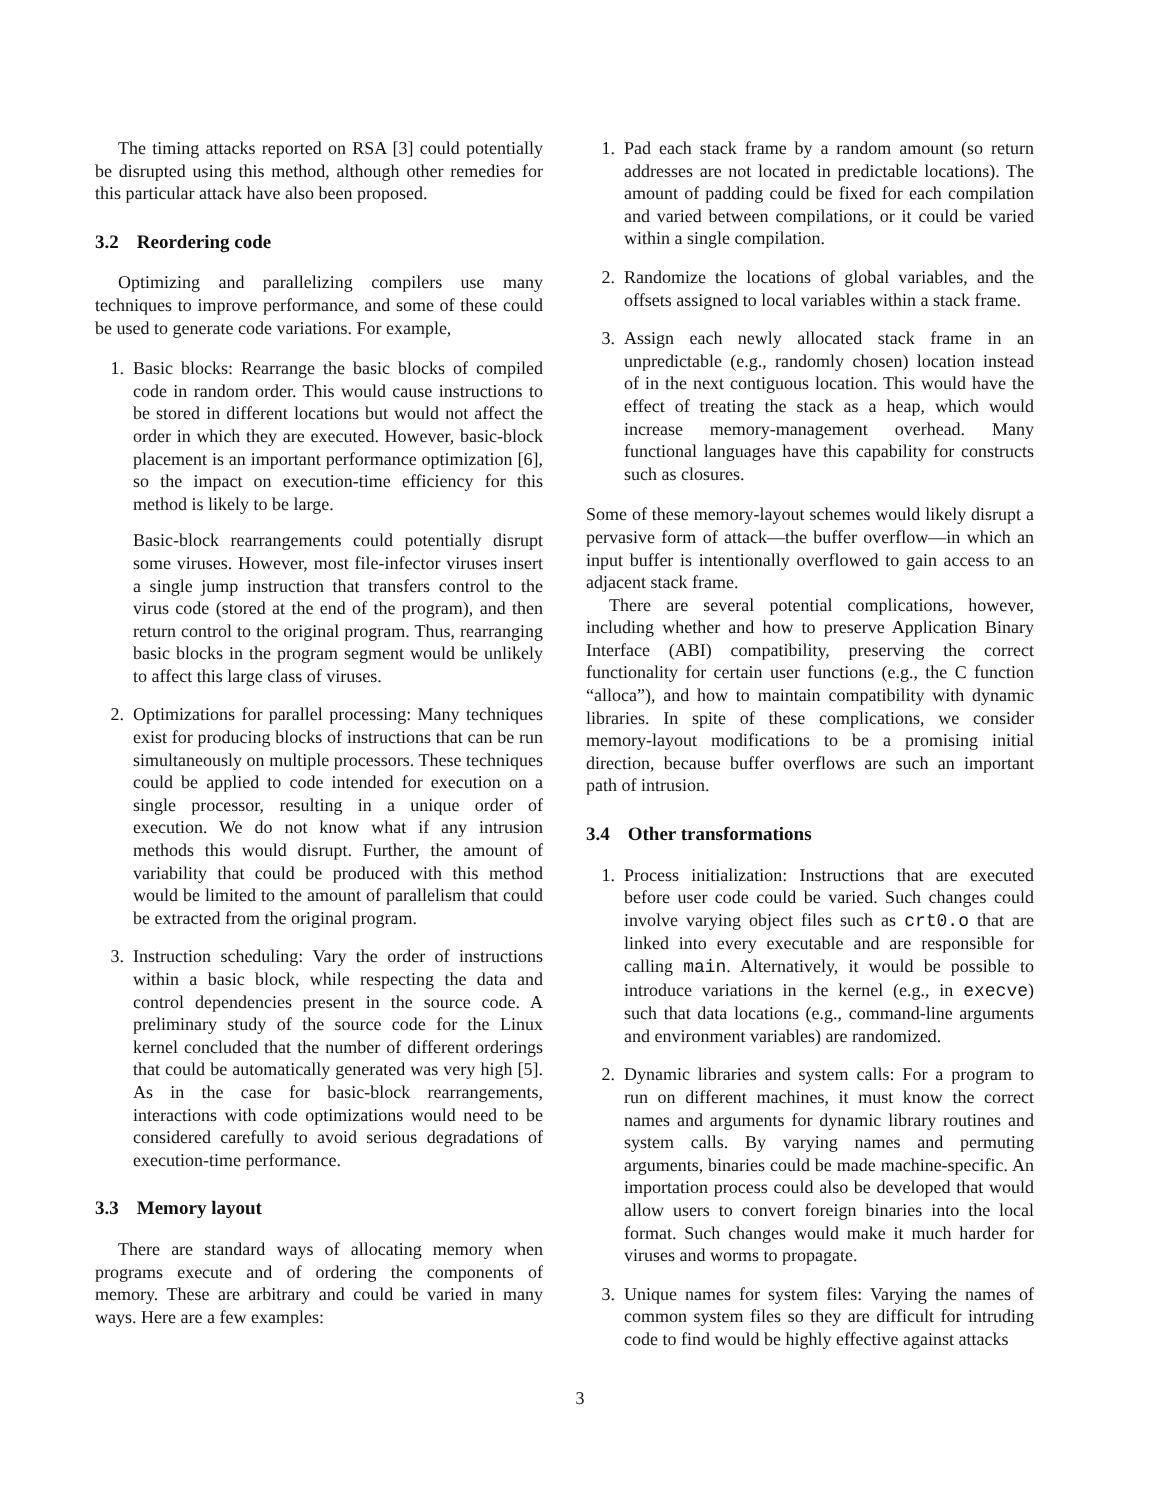The timing attacks reported on RSA [3] could potentially be disrupted using this method, although other remedies for this particular attack have also been proposed.
3.2 Reordering code
Optimizing and parallelizing compilers use many techniques to improve performance, and some of these could be used to generate code variations. For example,
1. Basic blocks: Rearrange the basic blocks of compiled code in random order. This would cause instructions to be stored in different locations but would not affect the order in which they are executed. However, basic-block placement is an important performance optimization [6], so the impact on execution-time efficiency for this method is likely to be large.
Basic-block rearrangements could potentially disrupt some viruses. However, most file-infector viruses insert a single jump instruction that transfers control to the virus code (stored at the end of the program), and then return control to the original program. Thus, rearranging basic blocks in the program segment would be unlikely to affect this large class of viruses.
2. Optimizations for parallel processing: Many techniques exist for producing blocks of instructions that can be run simultaneously on multiple processors. These techniques could be applied to code intended for execution on a single processor, resulting in a unique order of execution. We do not know what if any intrusion methods this would disrupt. Further, the amount of variability that could be produced with this method would be limited to the amount of parallelism that could be extracted from the original program.
3. Instruction scheduling: Vary the order of instructions within a basic block, while respecting the data and control dependencies present in the source code. A preliminary study of the source code for the Linux kernel concluded that the number of different orderings that could be automatically generated was very high [5]. As in the case for basic-block rearrangements, interactions with code optimizations would need to be considered carefully to avoid serious degradations of execution-time performance.
3.3 Memory layout
There are standard ways of allocating memory when programs execute and of ordering the components of memory. These are arbitrary and could be varied in many ways. Here are a few examples:
1. Pad each stack frame by a random amount (so return addresses are not located in predictable locations). The amount of padding could be fixed for each compilation and varied between compilations, or it could be varied within a single compilation.
2. Randomize the locations of global variables, and the offsets assigned to local variables within a stack frame.
3. Assign each newly allocated stack frame in an unpredictable (e.g., randomly chosen) location instead of in the next contiguous location. This would have the effect of treating the stack as a heap, which would increase memory-management overhead. Many functional languages have this capability for constructs such as closures.
Some of these memory-layout schemes would likely disrupt a pervasive form of attack—the buffer overflow—in which an input buffer is intentionally overflowed to gain access to an adjacent stack frame.
There are several potential complications, however, including whether and how to preserve Application Binary Interface (ABI) compatibility, preserving the correct functionality for certain user functions (e.g., the C function “alloca”), and how to maintain compatibility with dynamic libraries. In spite of these complications, we consider memory-layout modifications to be a promising initial direction, because buffer overflows are such an important path of intrusion.
3.4 Other transformations
1. Process initialization: Instructions that are executed before user code could be varied. Such changes could involve varying object files such as crt0.o that are linked into every executable and are responsible for calling main. Alternatively, it would be possible to introduce variations in the kernel (e.g., in execve) such that data locations (e.g., command-line arguments and environment variables) are randomized.
2. Dynamic libraries and system calls: For a program to run on different machines, it must know the correct names and arguments for dynamic library routines and system calls. By varying names and permuting arguments, binaries could be made machine-specific. An importation process could also be developed that would allow users to convert foreign binaries into the local format. Such changes would make it much harder for viruses and worms to propagate.
3. Unique names for system files: Varying the names of common system files so they are difficult for intruding code to find would be highly effective against attacks
3